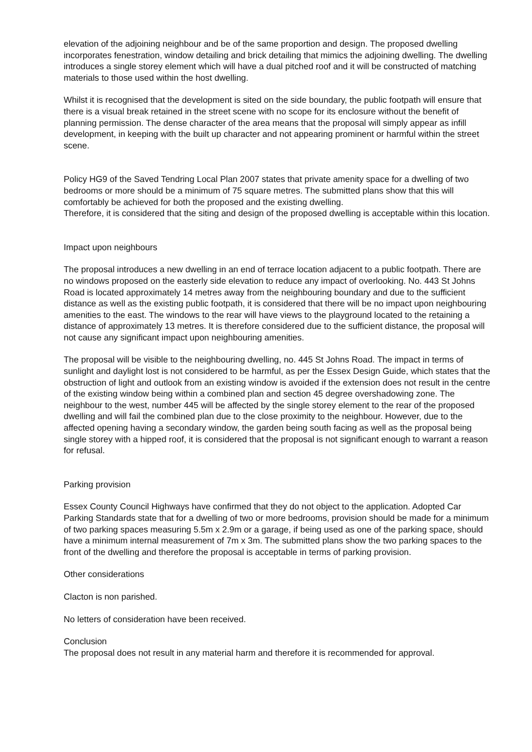elevation of the adjoining neighbour and be of the same proportion and design. The proposed dwelling incorporates fenestration, window detailing and brick detailing that mimics the adjoining dwelling. The dwelling introduces a single storey element which will have a dual pitched roof and it will be constructed of matching materials to those used within the host dwelling.
Whilst it is recognised that the development is sited on the side boundary, the public footpath will ensure that there is a visual break retained in the street scene with no scope for its enclosure without the benefit of planning permission. The dense character of the area means that the proposal will simply appear as infill development, in keeping with the built up character and not appearing prominent or harmful within the street scene.
Policy HG9 of the Saved Tendring Local Plan 2007 states that private amenity space for a dwelling of two bedrooms or more should be a minimum of 75 square metres. The submitted plans show that this will comfortably be achieved for both the proposed and the existing dwelling.
Therefore, it is considered that the siting and design of the proposed dwelling is acceptable within this location.
Impact upon neighbours
The proposal introduces a new dwelling in an end of terrace location adjacent to a public footpath. There are no windows proposed on the easterly side elevation to reduce any impact of overlooking. No. 443 St Johns Road is located approximately 14 metres away from the neighbouring boundary and due to the sufficient distance as well as the existing public footpath, it is considered that there will be no impact upon neighbouring amenities to the east. The windows to the rear will have views to the playground located to the retaining a distance of approximately 13 metres. It is therefore considered due to the sufficient distance, the proposal will not cause any significant impact upon neighbouring amenities.
The proposal will be visible to the neighbouring dwelling, no. 445 St Johns Road. The impact in terms of sunlight and daylight lost is not considered to be harmful, as per the Essex Design Guide, which states that the obstruction of light and outlook from an existing window is avoided if the extension does not result in the centre of the existing window being within a combined plan and section 45 degree overshadowing zone. The neighbour to the west, number 445 will be affected by the single storey element to the rear of the proposed dwelling and will fail the combined plan due to the close proximity to the neighbour. However, due to the affected opening having a secondary window, the garden being south facing as well as the proposal being single storey with a hipped roof, it is considered that the proposal is not significant enough to warrant a reason for refusal.
Parking provision
Essex County Council Highways have confirmed that they do not object to the application. Adopted Car Parking Standards state that for a dwelling of two or more bedrooms, provision should be made for a minimum of two parking spaces measuring 5.5m x 2.9m or a garage, if being used as one of the parking space, should have a minimum internal measurement of 7m x 3m. The submitted plans show the two parking spaces to the front of the dwelling and therefore the proposal is acceptable in terms of parking provision.
Other considerations
Clacton is non parished.
No letters of consideration have been received.
Conclusion
The proposal does not result in any material harm and therefore it is recommended for approval.